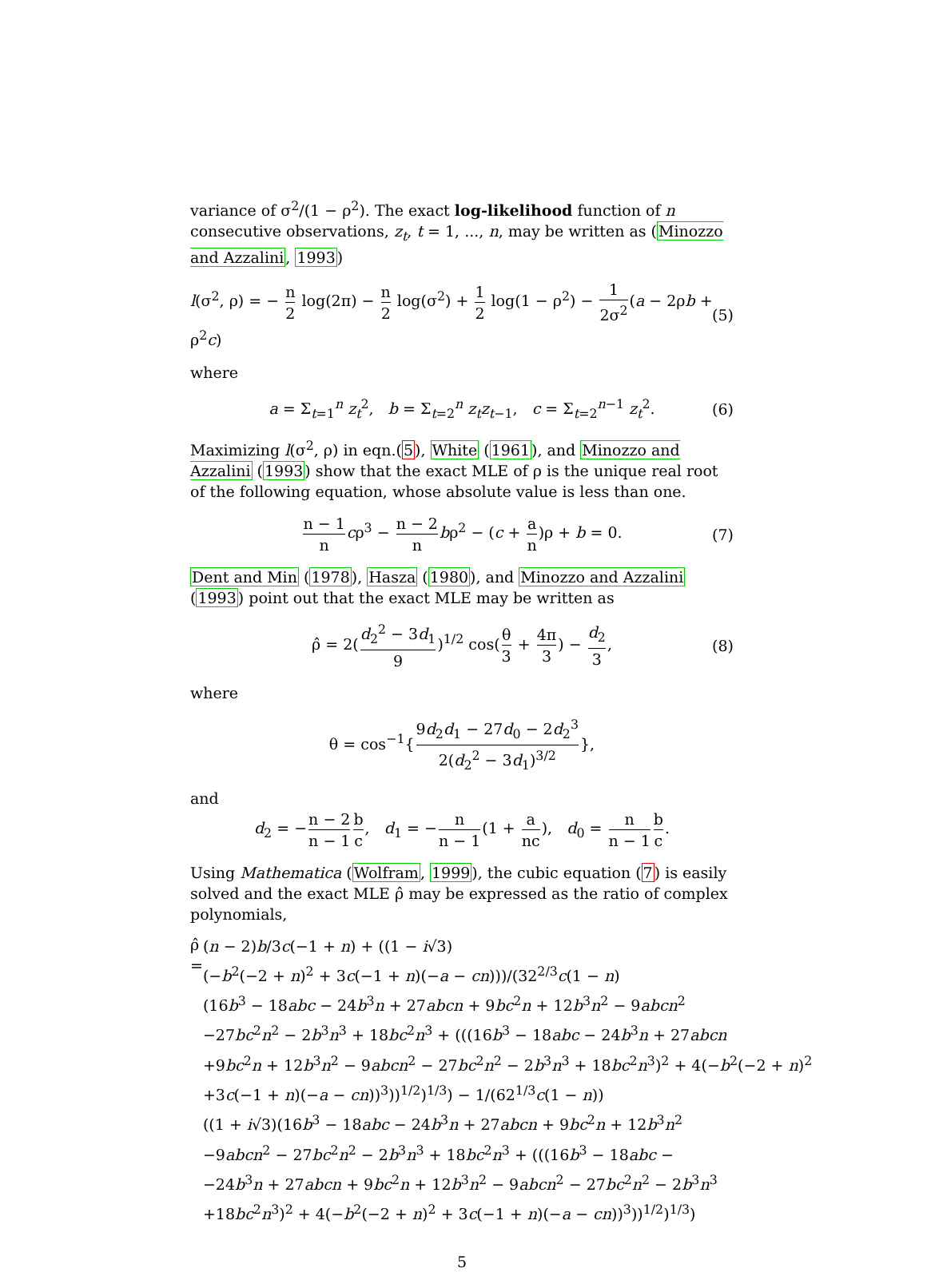variance of σ<sup>2</sup>/(1 − ρ<sup>2</sup>). The exact log-likelihood function of n consecutive observations, z<sub>t</sub>, t = 1, ..., n, may be written as (Minozzo and Azzalini, 1993)
l(σ<sup>2</sup>, ρ) = − n 2 log(2π) − n 2 log(σ<sup>2</sup>) + 1 2 log(1 − ρ<sup>2</sup>) − 1 2σ<sup>2</sup>(a − 2ρb + ρ<sup>2</sup>c) (5)
where
a = Σ<sub>t=1</sub><sup>n</sup> z<sub>t</sub><sup>2</sup>, b = Σ<sub>t=2</sub><sup>n</sup> z<sub>t</sub>z<sub>t−1</sub>, c = Σ<sub>t=2</sub><sup>n−1</sup> z<sub>t</sub><sup>2</sup>. (6)
Maximizing l(σ<sup>2</sup>, ρ) in eqn.(5), White (1961), and Minozzo and Azzalini (1993) show that the exact MLE of ρ is the unique real root of the following equation, whose absolute value is less than one.
n − 1 n cρ<sup>3</sup> − n − 2 n bρ<sup>2</sup> − (c + a n)ρ + b = 0. (7)
Dent and Min (1978), Hasza (1980), and Minozzo and Azzalini (1993) point out that the exact MLE may be written as
ρ̂ = 2(d<sub>2</sub><sup>2</sup> − 3d<sub>1</sub> 9)<sup>1/2</sup> cos(θ 3 + 4π 3) − d<sub>2</sub> 3, (8)
where
θ = cos<sup>−1</sup>{9d<sub>2</sub>d<sub>1</sub> − 27d<sub>0</sub> − 2d<sub>2</sub><sup>3</sup> 2(d<sub>2</sub><sup>2</sup> − 3d<sub>1</sub>)<sup>3/2</sup>},
and
d<sub>2</sub> = −n − 2 n − 1 b c, d<sub>1</sub> = −n n − 1(1 + a nc), d<sub>0</sub> = n n − 1 b c.
Using Mathematica (Wolfram, 1999), the cubic equation (7) is easily solved and the exact MLE ρ̂ may be expressed as the ratio of complex polynomials,
ρ̂ =
(n − 2)b/3c(−1 + n) + ((1 − i√3)
(−b<sup>2</sup>(−2 + n)<sup>2</sup> + 3c(−1 + n)(−a − cn)))/(32<sup>2/3</sup>c(1 − n)
(16b<sup>3</sup> − 18abc − 24b<sup>3</sup>n + 27abcn + 9bc<sup>2</sup>n + 12b<sup>3</sup>n<sup>2</sup> − 9abcn<sup>2</sup>
−27bc<sup>2</sup>n<sup>2</sup> − 2b<sup>3</sup>n<sup>3</sup> + 18bc<sup>2</sup>n<sup>3</sup> + (((16b<sup>3</sup> − 18abc − 24b<sup>3</sup>n + 27abcn
+9bc<sup>2</sup>n + 12b<sup>3</sup>n<sup>2</sup> − 9abcn<sup>2</sup> − 27bc<sup>2</sup>n<sup>2</sup> − 2b<sup>3</sup>n<sup>3</sup> + 18bc<sup>2</sup>n<sup>3</sup>)<sup>2</sup> + 4(−b<sup>2</sup>(−2 + n)<sup>2</sup>
+3c(−1 + n)(−a − cn))<sup>3</sup>))<sup>1/2</sup>)<sup>1/3</sup>) − 1/(62<sup>1/3</sup>c(1 − n))
((1 + i√3)(16b<sup>3</sup> − 18abc − 24b<sup>3</sup>n + 27abcn + 9bc<sup>2</sup>n + 12b<sup>3</sup>n<sup>2</sup>
−9abcn<sup>2</sup> − 27bc<sup>2</sup>n<sup>2</sup> − 2b<sup>3</sup>n<sup>3</sup> + 18bc<sup>2</sup>n<sup>3</sup> + (((16b<sup>3</sup> − 18abc −
−24b<sup>3</sup>n + 27abcn + 9bc<sup>2</sup>n + 12b<sup>3</sup>n<sup>2</sup> − 9abcn<sup>2</sup> − 27bc<sup>2</sup>n<sup>2</sup> − 2b<sup>3</sup>n<sup>3</sup>
+18bc<sup>2</sup>n<sup>3</sup>)<sup>2</sup> + 4(−b<sup>2</sup>(−2 + n)<sup>2</sup> + 3c(−1 + n)(−a − cn))<sup>3</sup>))<sup>1/2</sup>)<sup>1/3</sup>)
5